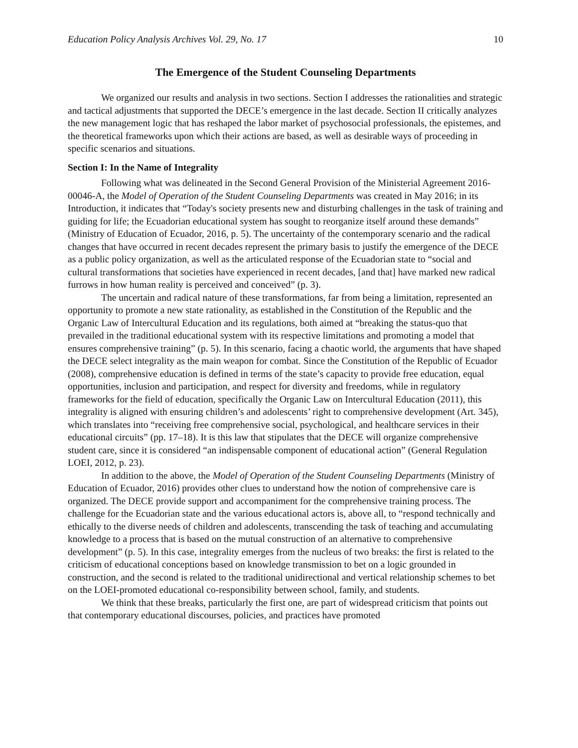Education Policy Analysis Archives Vol. 29, No. 17 10
The Emergence of the Student Counseling Departments
We organized our results and analysis in two sections. Section I addresses the rationalities and strategic and tactical adjustments that supported the DECE’s emergence in the last decade. Section II critically analyzes the new management logic that has reshaped the labor market of psychosocial professionals, the epistemes, and the theoretical frameworks upon which their actions are based, as well as desirable ways of proceeding in specific scenarios and situations.
Section I: In the Name of Integrality
Following what was delineated in the Second General Provision of the Ministerial Agreement 2016-00046-A, the Model of Operation of the Student Counseling Departments was created in May 2016; in its Introduction, it indicates that “Today's society presents new and disturbing challenges in the task of training and guiding for life; the Ecuadorian educational system has sought to reorganize itself around these demands” (Ministry of Education of Ecuador, 2016, p. 5). The uncertainty of the contemporary scenario and the radical changes that have occurred in recent decades represent the primary basis to justify the emergence of the DECE as a public policy organization, as well as the articulated response of the Ecuadorian state to “social and cultural transformations that societies have experienced in recent decades, [and that] have marked new radical furrows in how human reality is perceived and conceived” (p. 3).
The uncertain and radical nature of these transformations, far from being a limitation, represented an opportunity to promote a new state rationality, as established in the Constitution of the Republic and the Organic Law of Intercultural Education and its regulations, both aimed at “breaking the status-quo that prevailed in the traditional educational system with its respective limitations and promoting a model that ensures comprehensive training” (p. 5). In this scenario, facing a chaotic world, the arguments that have shaped the DECE select integrality as the main weapon for combat. Since the Constitution of the Republic of Ecuador (2008), comprehensive education is defined in terms of the state’s capacity to provide free education, equal opportunities, inclusion and participation, and respect for diversity and freedoms, while in regulatory frameworks for the field of education, specifically the Organic Law on Intercultural Education (2011), this integrality is aligned with ensuring children’s and adolescents’ right to comprehensive development (Art. 345), which translates into “receiving free comprehensive social, psychological, and healthcare services in their educational circuits” (pp. 17–18). It is this law that stipulates that the DECE will organize comprehensive student care, since it is considered “an indispensable component of educational action” (General Regulation LOEI, 2012, p. 23).
In addition to the above, the Model of Operation of the Student Counseling Departments (Ministry of Education of Ecuador, 2016) provides other clues to understand how the notion of comprehensive care is organized. The DECE provide support and accompaniment for the comprehensive training process. The challenge for the Ecuadorian state and the various educational actors is, above all, to “respond technically and ethically to the diverse needs of children and adolescents, transcending the task of teaching and accumulating knowledge to a process that is based on the mutual construction of an alternative to comprehensive development” (p. 5). In this case, integrality emerges from the nucleus of two breaks: the first is related to the criticism of educational conceptions based on knowledge transmission to bet on a logic grounded in construction, and the second is related to the traditional unidirectional and vertical relationship schemes to bet on the LOEI-promoted educational co-responsibility between school, family, and students.
We think that these breaks, particularly the first one, are part of widespread criticism that points out that contemporary educational discourses, policies, and practices have promoted